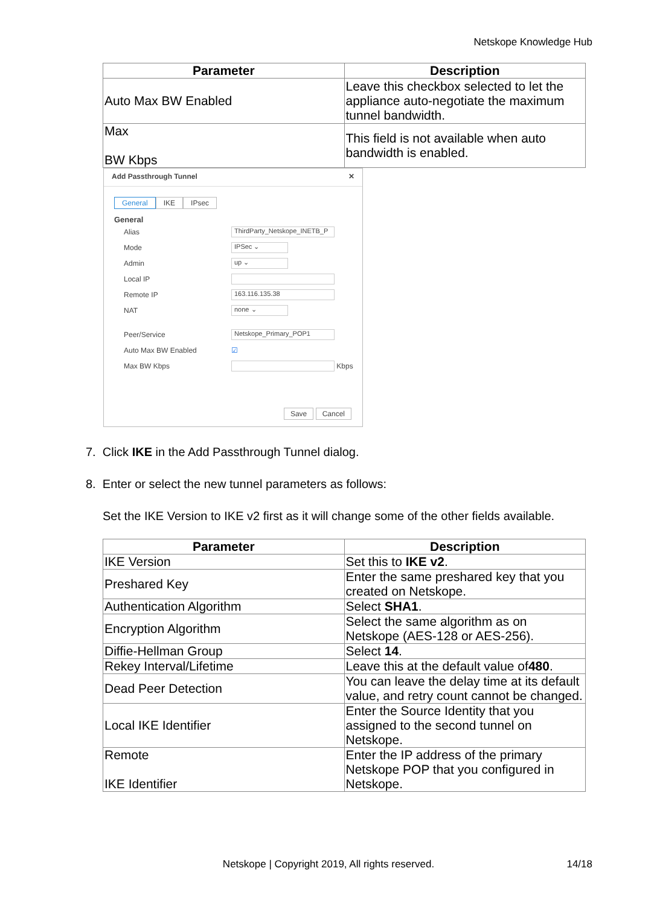Netskope Knowledge Hub
| Parameter | Description |
| --- | --- |
| Auto Max BW Enabled | Leave this checkbox selected to let the appliance auto-negotiate the maximum tunnel bandwidth. |
| Max BW Kbps | This field is not available when auto bandwidth is enabled. |
Add Passthrough Tunnel ✕
General IKE IPsec
General
Alias ThirdParty_Netskope_INETB_P
Mode IPSec ⌄
Admin up ⌄
Local IP
Remote IP 163.116.135.38
NAT none ⌄
Peer/Service Netskope_Primary_POP1
Auto Max BW Enabled ☑
Max BW Kbps Kbps
Save Cancel
7. Click IKE in the Add Passthrough Tunnel dialog.
8. Enter or select the new tunnel parameters as follows:
Set the IKE Version to IKE v2 first as it will change some of the other fields available.
| Parameter | Description |
| --- | --- |
| IKE Version | Set this to IKE v2 . |
| Preshared Key | Enter the same preshared key that you created on Netskope. |
| Authentication Algorithm | Select SHA1 . |
| Encryption Algorithm | Select the same algorithm as on Netskope (AES-128 or AES-256). |
| Diffie-Hellman Group | Select 14 . |
| Rekey Interval/Lifetime | Leave this at the default value of 480 . |
| Dead Peer Detection | You can leave the delay time at its default value, and retry count cannot be changed. |
| Local IKE Identifier | Enter the Source Identity that you assigned to the second tunnel on Netskope. |
| Remote IKE Identifier | Enter the IP address of the primary Netskope POP that you configured in Netskope. |
Netskope | Copyright 2019, All rights reserved. 14/18